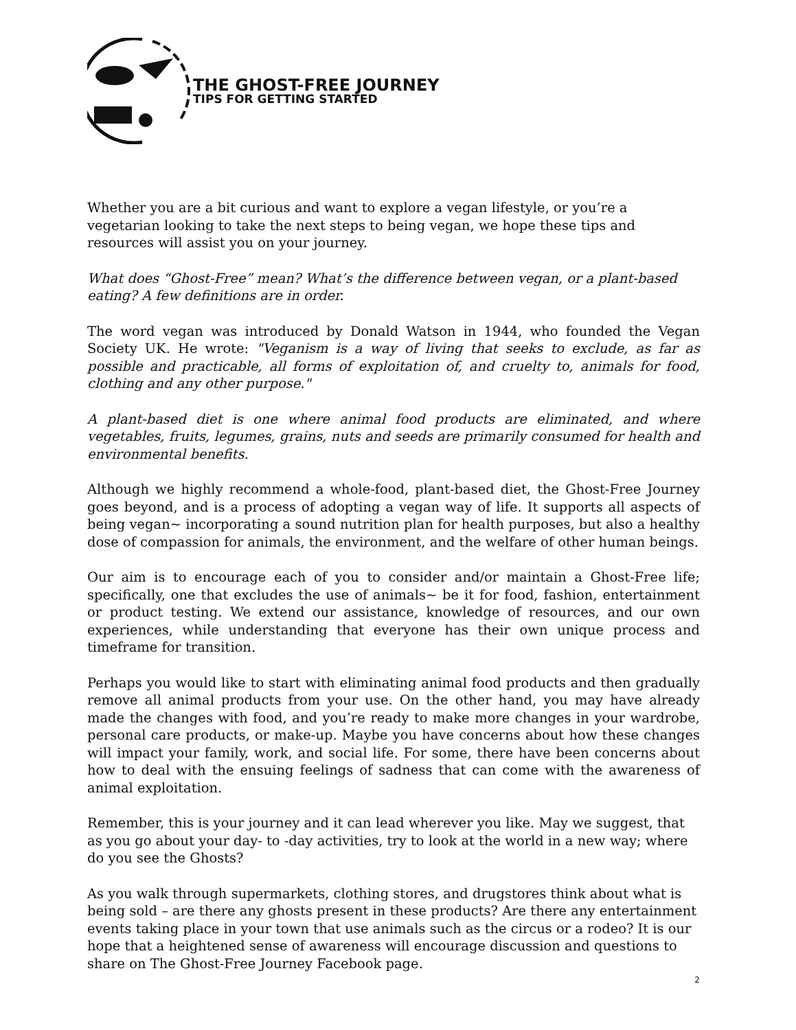THE GHOST-FREE JOURNEY
TIPS FOR GETTING STARTED
Whether you are a bit curious and want to explore a vegan lifestyle, or you’re a vegetarian looking to take the next steps to being vegan, we hope these tips and resources will assist you on your journey.
What does “Ghost-Free” mean? What’s the difference between vegan, or a plant-based eating? A few definitions are in order.
The word vegan was introduced by Donald Watson in 1944, who founded the Vegan Society UK. He wrote: "Veganism is a way of living that seeks to exclude, as far as possible and practicable, all forms of exploitation of, and cruelty to, animals for food, clothing and any other purpose."
A plant-based diet is one where animal food products are eliminated, and where vegetables, fruits, legumes, grains, nuts and seeds are primarily consumed for health and environmental benefits.
Although we highly recommend a whole-food, plant-based diet, the Ghost-Free Journey goes beyond, and is a process of adopting a vegan way of life. It supports all aspects of being vegan~ incorporating a sound nutrition plan for health purposes, but also a healthy dose of compassion for animals, the environment, and the welfare of other human beings.
Our aim is to encourage each of you to consider and/or maintain a Ghost-Free life; specifically, one that excludes the use of animals~ be it for food, fashion, entertainment or product testing. We extend our assistance, knowledge of resources, and our own experiences, while understanding that everyone has their own unique process and timeframe for transition.
Perhaps you would like to start with eliminating animal food products and then gradually remove all animal products from your use. On the other hand, you may have already made the changes with food, and you’re ready to make more changes in your wardrobe, personal care products, or make-up. Maybe you have concerns about how these changes will impact your family, work, and social life. For some, there have been concerns about how to deal with the ensuing feelings of sadness that can come with the awareness of animal exploitation.
Remember, this is your journey and it can lead wherever you like. May we suggest, that as you go about your day- to -day activities, try to look at the world in a new way; where do you see the Ghosts?
As you walk through supermarkets, clothing stores, and drugstores think about what is being sold – are there any ghosts present in these products? Are there any entertainment events taking place in your town that use animals such as the circus or a rodeo? It is our hope that a heightened sense of awareness will encourage discussion and questions to share on The Ghost-Free Journey Facebook page.
2